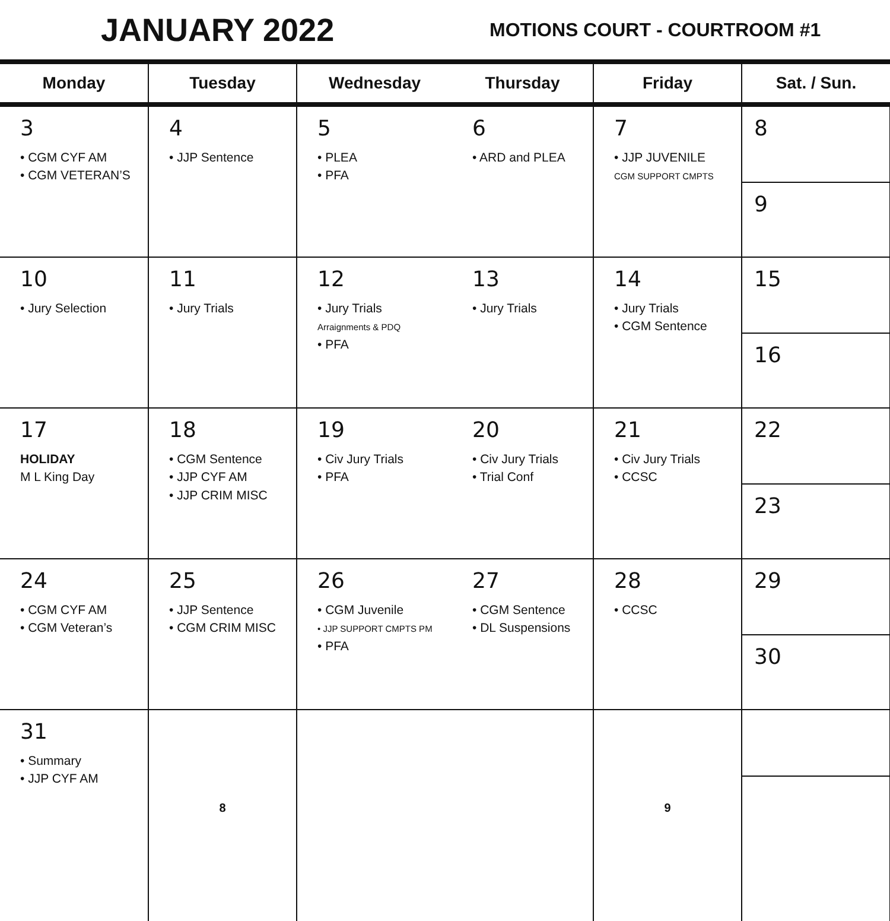JANUARY 2022
MOTIONS COURT - COURTROOM #1
| Monday | Tuesday | Wednesday | Thursday | Friday | Sat. / Sun. |
| --- | --- | --- | --- | --- | --- |
| 3 • CGM CYF AM • CGM VETERAN’S | 4 • JJP Sentence | 5 • PLEA • PFA | 6 • ARD and PLEA | 7 • JJP JUVENILE CGM SUPPORT CMPTS | 8 9 |
| 10 • Jury Selection | 11 • Jury Trials | 12 • Jury Trials Arraignments & PDQ • PFA | 13 • Jury Trials | 14 • Jury Trials • CGM Sentence | 15 16 |
| 17 HOLIDAY M L King Day | 18 • CGM Sentence • JJP CYF AM • JJP CRIM MISC | 19 • Civ Jury Trials • PFA | 20 • Civ Jury Trials • Trial Conf | 21 • Civ Jury Trials • CCSC | 22 23 |
| 24 • CGM CYF AM • CGM Veteran’s | 25 • JJP Sentence • CGM CRIM MISC | 26 • CGM Juvenile • JJP SUPPORT CMPTS PM • PFA | 27 • CGM Sentence • DL Suspensions | 28 • CCSC | 29 30 |
| 31 • Summary • JJP CYF AM | 8 | | | 9 | |